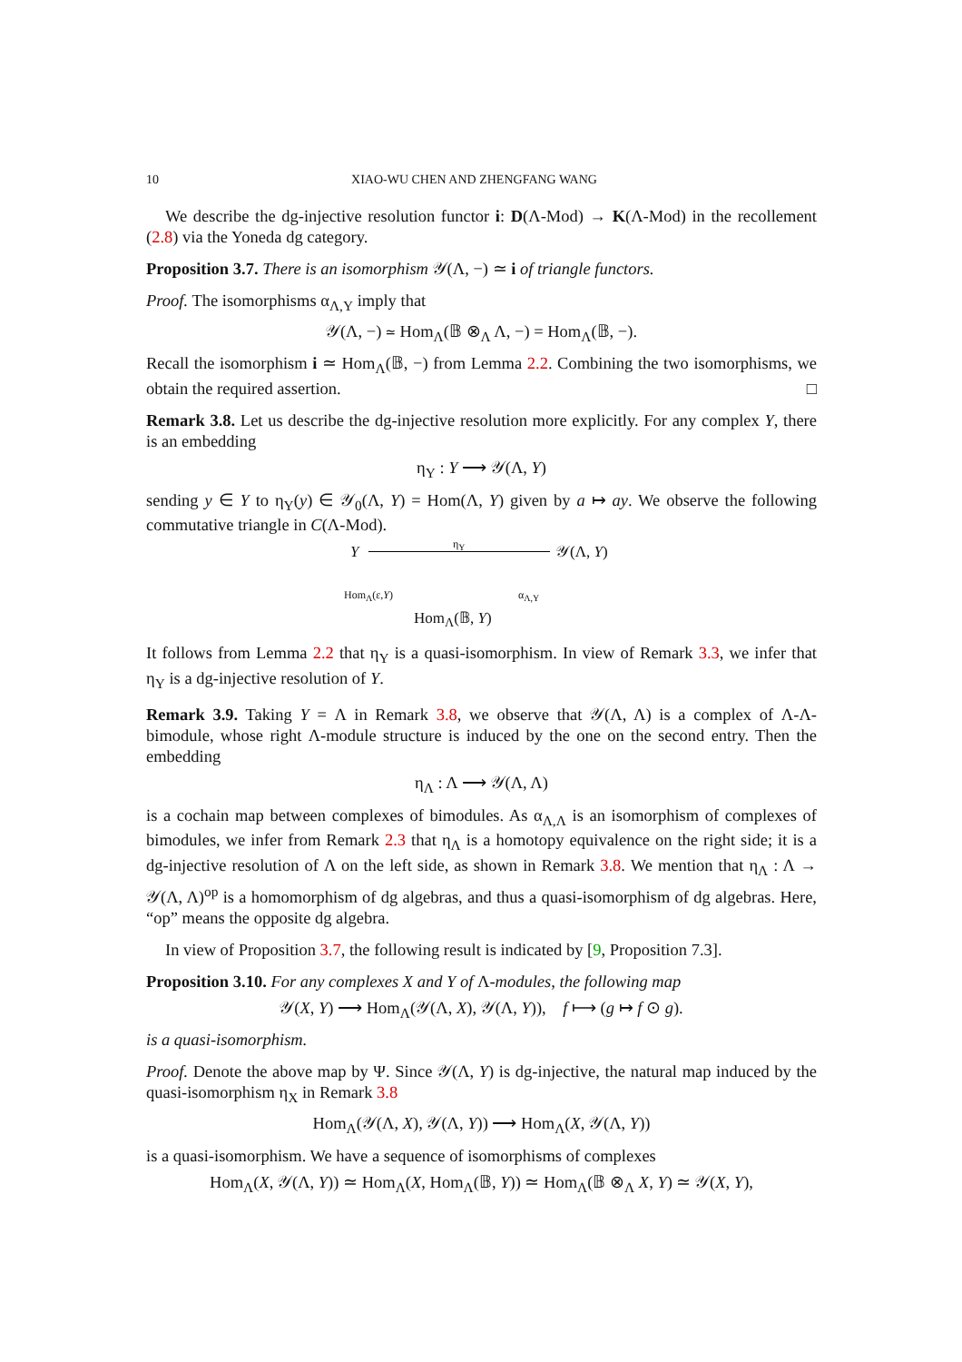10 XIAO-WU CHEN AND ZHENGFANG WANG
We describe the dg-injective resolution functor i: D(Λ-Mod) → K(Λ-Mod) in the recollement (2.8) via the Yoneda dg category.
Proposition 3.7. There is an isomorphism 𝒴(Λ, −) ≃ i of triangle functors.
Proof. The isomorphisms α<sub>Λ,Y</sub> imply that
𝒴(Λ, −) ≃ Hom<sub>Λ</sub>(𝔹 ⊗<sub>Λ</sub> Λ, −) = Hom<sub>Λ</sub>(𝔹, −).
Recall the isomorphism i ≃ Hom<sub>Λ</sub>(𝔹, −) from Lemma 2.2. Combining the two isomorphisms, we obtain the required assertion. □
Remark 3.8. Let us describe the dg-injective resolution more explicitly. For any complex Y, there is an embedding
η<sub>Y</sub> : Y ⟶ 𝒴(Λ, Y)
sending y ∈ Y to η<sub>Y</sub>(y) ∈ 𝒴<sub>0</sub>(Λ, Y) = Hom(Λ, Y) given by a ↦ ay. We observe the following commutative triangle in C(Λ-Mod).
Y
η<sub>Y</sub>
𝒴(Λ, Y)
Hom<sub>Λ</sub>(ε,Y) α<sub>Λ,Y</sub>
Hom<sub>Λ</sub>(𝔹, Y)
It follows from Lemma 2.2 that η<sub>Y</sub> is a quasi-isomorphism. In view of Remark 3.3, we infer that η<sub>Y</sub> is a dg-injective resolution of Y.
Remark 3.9. Taking Y = Λ in Remark 3.8, we observe that 𝒴(Λ, Λ) is a complex of Λ-Λ-bimodule, whose right Λ-module structure is induced by the one on the second entry. Then the embedding
η<sub>Λ</sub> : Λ ⟶ 𝒴(Λ, Λ)
is a cochain map between complexes of bimodules. As α<sub>Λ,Λ</sub> is an isomorphism of complexes of bimodules, we infer from Remark 2.3 that η<sub>Λ</sub> is a homotopy equivalence on the right side; it is a dg-injective resolution of Λ on the left side, as shown in Remark 3.8. We mention that η<sub>Λ</sub> : Λ → 𝒴(Λ, Λ)<sup>op</sup> is a homomorphism of dg algebras, and thus a quasi-isomorphism of dg algebras. Here, “op” means the opposite dg algebra.
In view of Proposition 3.7, the following result is indicated by [9, Proposition 7.3].
Proposition 3.10. For any complexes X and Y of Λ-modules, the following map
𝒴(X, Y) ⟶ Hom<sub>Λ</sub>(𝒴(Λ, X), 𝒴(Λ, Y)), f ⟼ (g ↦ f ⊙ g).
is a quasi-isomorphism.
Proof. Denote the above map by Ψ. Since 𝒴(Λ, Y) is dg-injective, the natural map induced by the quasi-isomorphism η<sub>X</sub> in Remark 3.8
Hom<sub>Λ</sub>(𝒴(Λ, X), 𝒴(Λ, Y)) ⟶ Hom<sub>Λ</sub>(X, 𝒴(Λ, Y))
is a quasi-isomorphism. We have a sequence of isomorphisms of complexes
Hom<sub>Λ</sub>(X, 𝒴(Λ, Y)) ≃ Hom<sub>Λ</sub>(X, Hom<sub>Λ</sub>(𝔹, Y)) ≃ Hom<sub>Λ</sub>(𝔹 ⊗<sub>Λ</sub> X, Y) ≃ 𝒴(X, Y),